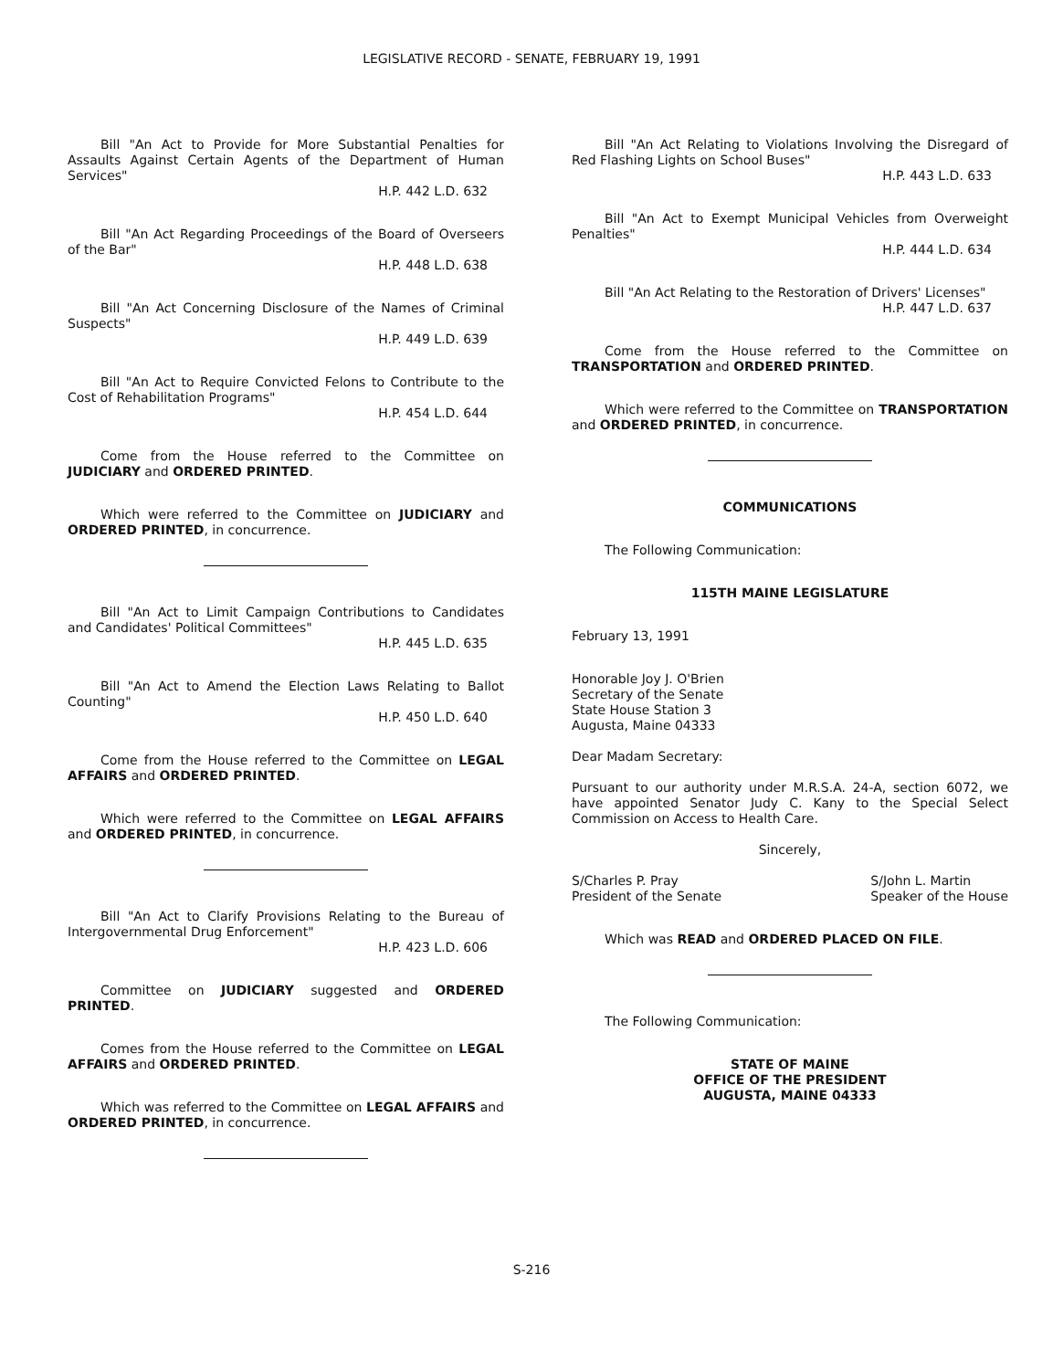LEGISLATIVE RECORD - SENATE, FEBRUARY 19, 1991
Bill "An Act to Provide for More Substantial Penalties for Assaults Against Certain Agents of the Department of Human Services"
H.P. 442 L.D. 632
Bill "An Act Regarding Proceedings of the Board of Overseers of the Bar"
H.P. 448 L.D. 638
Bill "An Act Concerning Disclosure of the Names of Criminal Suspects"
H.P. 449 L.D. 639
Bill "An Act to Require Convicted Felons to Contribute to the Cost of Rehabilitation Programs"
H.P. 454 L.D. 644
Come from the House referred to the Committee on JUDICIARY and ORDERED PRINTED.
Which were referred to the Committee on JUDICIARY and ORDERED PRINTED, in concurrence.
Bill "An Act to Limit Campaign Contributions to Candidates and Candidates' Political Committees"
H.P. 445 L.D. 635
Bill "An Act to Amend the Election Laws Relating to Ballot Counting"
H.P. 450 L.D. 640
Come from the House referred to the Committee on LEGAL AFFAIRS and ORDERED PRINTED.
Which were referred to the Committee on LEGAL AFFAIRS and ORDERED PRINTED, in concurrence.
Bill "An Act to Clarify Provisions Relating to the Bureau of Intergovernmental Drug Enforcement"
H.P. 423 L.D. 606
Committee on JUDICIARY suggested and ORDERED PRINTED.
Comes from the House referred to the Committee on LEGAL AFFAIRS and ORDERED PRINTED.
Which was referred to the Committee on LEGAL AFFAIRS and ORDERED PRINTED, in concurrence.
Bill "An Act Relating to Violations Involving the Disregard of Red Flashing Lights on School Buses"
H.P. 443 L.D. 633
Bill "An Act to Exempt Municipal Vehicles from Overweight Penalties"
H.P. 444 L.D. 634
Bill "An Act Relating to the Restoration of Drivers' Licenses"
H.P. 447 L.D. 637
Come from the House referred to the Committee on TRANSPORTATION and ORDERED PRINTED.
Which were referred to the Committee on TRANSPORTATION and ORDERED PRINTED, in concurrence.
COMMUNICATIONS
The Following Communication:
115TH MAINE LEGISLATURE
February 13, 1991
Honorable Joy J. O'Brien
Secretary of the Senate
State House Station 3
Augusta, Maine 04333
Dear Madam Secretary:
Pursuant to our authority under M.R.S.A. 24-A, section 6072, we have appointed Senator Judy C. Kany to the Special Select Commission on Access to Health Care.
Sincerely,
S/Charles P. Pray
President of the Senate
S/John L. Martin
Speaker of the House
Which was READ and ORDERED PLACED ON FILE.
The Following Communication:
STATE OF MAINE
OFFICE OF THE PRESIDENT
AUGUSTA, MAINE 04333
S-216